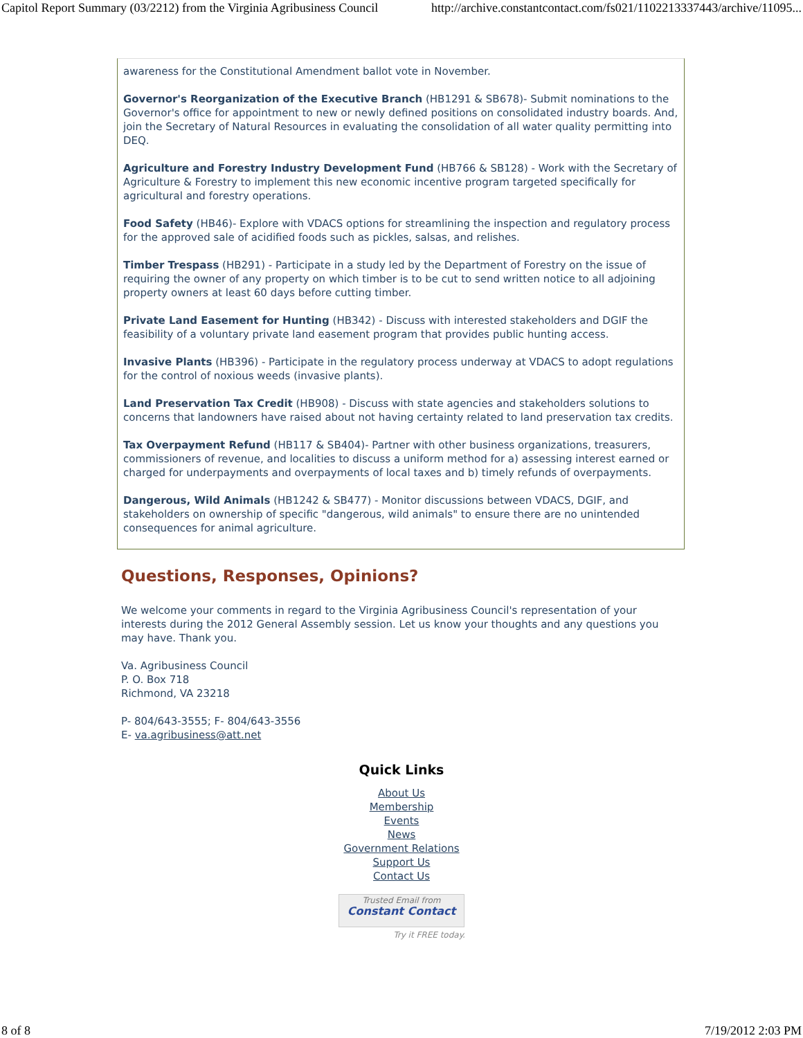Capitol Report Summary (03/2212) from the Virginia Agribusiness Council http://archive.constantcontact.com/fs021/1102213337443/archive/11095...
awareness for the Constitutional Amendment ballot vote in November.
Governor's Reorganization of the Executive Branch (HB1291 & SB678)- Submit nominations to the Governor's office for appointment to new or newly defined positions on consolidated industry boards. And, join the Secretary of Natural Resources in evaluating the consolidation of all water quality permitting into DEQ.
Agriculture and Forestry Industry Development Fund (HB766 & SB128) - Work with the Secretary of Agriculture & Forestry to implement this new economic incentive program targeted specifically for agricultural and forestry operations.
Food Safety (HB46)- Explore with VDACS options for streamlining the inspection and regulatory process for the approved sale of acidified foods such as pickles, salsas, and relishes.
Timber Trespass (HB291) - Participate in a study led by the Department of Forestry on the issue of requiring the owner of any property on which timber is to be cut to send written notice to all adjoining property owners at least 60 days before cutting timber.
Private Land Easement for Hunting (HB342) - Discuss with interested stakeholders and DGIF the feasibility of a voluntary private land easement program that provides public hunting access.
Invasive Plants (HB396) - Participate in the regulatory process underway at VDACS to adopt regulations for the control of noxious weeds (invasive plants).
Land Preservation Tax Credit (HB908) - Discuss with state agencies and stakeholders solutions to concerns that landowners have raised about not having certainty related to land preservation tax credits.
Tax Overpayment Refund (HB117 & SB404)- Partner with other business organizations, treasurers, commissioners of revenue, and localities to discuss a uniform method for a) assessing interest earned or charged for underpayments and overpayments of local taxes and b) timely refunds of overpayments.
Dangerous, Wild Animals (HB1242 & SB477) - Monitor discussions between VDACS, DGIF, and stakeholders on ownership of specific "dangerous, wild animals" to ensure there are no unintended consequences for animal agriculture.
Questions, Responses, Opinions?
We welcome your comments in regard to the Virginia Agribusiness Council's representation of your interests during the 2012 General Assembly session. Let us know your thoughts and any questions you may have. Thank you.
Va. Agribusiness Council
P. O. Box 718
Richmond, VA 23218
P- 804/643-3555; F- 804/643-3556
E- va.agribusiness@att.net
Quick Links
About Us
Membership
Events
News
Government Relations
Support Us
Contact Us
Trusted Email from
Constant Contact
Try it FREE today.
8 of 8 7/19/2012 2:03 PM